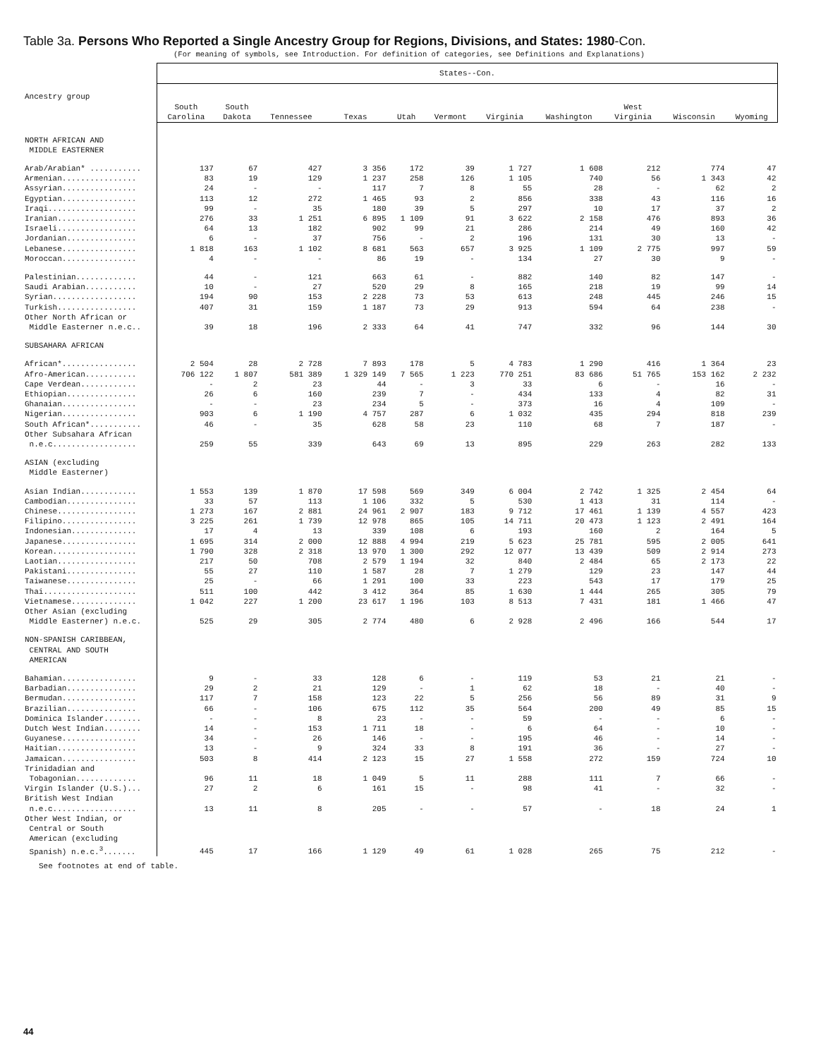Table 3a. Persons Who Reported a Single Ancestry Group for Regions, Divisions, and States: 1980-Con.
(For meaning of symbols, see Introduction. For definition of categories, see Definitions and Explanations)
| Ancestry group | States--Con. | | | | | | | | | | |
| --- | --- | --- | --- | --- | --- | --- | --- | --- | --- | --- | --- |
| | South Carolina | South Dakota | Tennessee | Texas | Utah | Vermont | Virginia | Washington | West Virginia | Wisconsin | Wyoming |
| NORTH AFRICAN AND MIDDLE EASTERNER | | | | | | | | | | | |
| Arab/Arabian* ........... | 137 | 67 | 427 | 3 356 | 172 | 39 | 1 727 | 1 608 | 212 | 774 | 47 |
| Armenian................ | 83 | 19 | 129 | 1 237 | 258 | 126 | 1 105 | 740 | 56 | 1 343 | 42 |
| Assyrian................ | 24 | - | - | 117 | 7 | 8 | 55 | 28 | - | 62 | 2 |
| Egyptian................ | 113 | 12 | 272 | 1 465 | 93 | 2 | 856 | 338 | 43 | 116 | 16 |
| Iraqi................... | 99 | - | 35 | 180 | 39 | 5 | 297 | 10 | 17 | 37 | 2 |
| Iranian................. | 276 | 33 | 1 251 | 6 895 | 1 109 | 91 | 3 622 | 2 158 | 476 | 893 | 36 |
| Israeli................. | 64 | 13 | 182 | 902 | 99 | 21 | 286 | 214 | 49 | 160 | 42 |
| Jordanian............... | 6 | - | 37 | 756 | - | 2 | 196 | 131 | 30 | 13 | - |
| Lebanese................ | 1 818 | 163 | 1 102 | 8 681 | 563 | 657 | 3 925 | 1 109 | 2 775 | 997 | 59 |
| Moroccan................ | 4 | - | - | 86 | 19 | - | 134 | 27 | 30 | 9 | - |
| Palestinian............. | 44 | - | 121 | 663 | 61 | - | 882 | 140 | 82 | 147 | - |
| Saudi Arabian........... | 10 | - | 27 | 520 | 29 | 8 | 165 | 218 | 19 | 99 | 14 |
| Syrian.................. | 194 | 90 | 153 | 2 228 | 73 | 53 | 613 | 248 | 445 | 246 | 15 |
| Turkish................. | 407 | 31 | 159 | 1 187 | 73 | 29 | 913 | 594 | 64 | 238 | - |
| Other North African or Middle Easterner n.e.c.. | 39 | 18 | 196 | 2 333 | 64 | 41 | 747 | 332 | 96 | 144 | 30 |
| SUBSAHARA AFRICAN | | | | | | | | | | | |
| African*................ | 2 504 | 28 | 2 728 | 7 893 | 178 | 5 | 4 783 | 1 290 | 416 | 1 364 | 23 |
| Afro-American........... | 706 122 | 1 807 | 581 389 | 1 329 149 | 7 565 | 1 223 | 770 251 | 83 686 | 51 765 | 153 162 | 2 232 |
| Cape Verdean............ | - | 2 | 23 | 44 | - | 3 | 33 | 6 | - | 16 | - |
| Ethiopian............... | 26 | 6 | 160 | 239 | 7 | - | 434 | 133 | 4 | 82 | 31 |
| Ghanaian................ | - | - | 23 | 234 | 5 | - | 373 | 16 | 4 | 109 | - |
| Nigerian................ | 903 | 6 | 1 190 | 4 757 | 287 | 6 | 1 032 | 435 | 294 | 818 | 239 |
| South African*........... | 46 | - | 35 | 628 | 58 | 23 | 110 | 68 | 7 | 187 | - |
| Other Subsahara African n.e.c.................. | 259 | 55 | 339 | 643 | 69 | 13 | 895 | 229 | 263 | 282 | 133 |
| ASIAN (excluding Middle Easterner) | | | | | | | | | | | |
| Asian Indian............ | 1 553 | 139 | 1 870 | 17 598 | 569 | 349 | 6 004 | 2 742 | 1 325 | 2 454 | 64 |
| Cambodian............... | 33 | 57 | 113 | 1 106 | 332 | 5 | 530 | 1 413 | 31 | 114 | - |
| Chinese................. | 1 273 | 167 | 2 881 | 24 961 | 2 907 | 183 | 9 712 | 17 461 | 1 139 | 4 557 | 423 |
| Filipino................ | 3 225 | 261 | 1 739 | 12 978 | 865 | 105 | 14 711 | 20 473 | 1 123 | 2 491 | 164 |
| Indonesian.............. | 17 | 4 | 13 | 339 | 108 | 6 | 193 | 160 | 2 | 164 | 5 |
| Japanese................ | 1 695 | 314 | 2 000 | 12 888 | 4 994 | 219 | 5 623 | 25 781 | 595 | 2 005 | 641 |
| Korean.................. | 1 790 | 328 | 2 318 | 13 970 | 1 300 | 292 | 12 077 | 13 439 | 509 | 2 914 | 273 |
| Laotian................. | 217 | 50 | 708 | 2 579 | 1 194 | 32 | 840 | 2 484 | 65 | 2 173 | 22 |
| Pakistani............... | 55 | 27 | 110 | 1 587 | 28 | 7 | 1 279 | 129 | 23 | 147 | 44 |
| Taiwanese............... | 25 | - | 66 | 1 291 | 100 | 33 | 223 | 543 | 17 | 179 | 25 |
| Thai.................... | 511 | 100 | 442 | 3 412 | 364 | 85 | 1 630 | 1 444 | 265 | 305 | 79 |
| Vietnamese.............. | 1 042 | 227 | 1 200 | 23 617 | 1 196 | 103 | 8 513 | 7 431 | 181 | 1 466 | 47 |
| Other Asian (excluding Middle Easterner) n.e.c. | 525 | 29 | 305 | 2 774 | 480 | 6 | 2 928 | 2 496 | 166 | 544 | 17 |
| NON-SPANISH CARIBBEAN, CENTRAL AND SOUTH AMERICAN | | | | | | | | | | | |
| Bahamian................ | 9 | - | 33 | 128 | 6 | - | 119 | 53 | 21 | 21 | - |
| Barbadian............... | 29 | 2 | 21 | 129 | - | 1 | 62 | 18 | - | 40 | - |
| Bermudan................ | 117 | 7 | 158 | 123 | 22 | 5 | 256 | 56 | 89 | 31 | 9 |
| Brazilian............... | 66 | - | 106 | 675 | 112 | 35 | 564 | 200 | 49 | 85 | 15 |
| Dominica Islander........ | - | - | 8 | 23 | - | - | 59 | - | - | 6 | - |
| Dutch West Indian........ | 14 | - | 153 | 1 711 | 18 | - | 6 | 64 | - | 10 | - |
| Guyanese................ | 34 | - | 26 | 146 | - | - | 195 | 46 | - | 14 | - |
| Haitian................. | 13 | - | 9 | 324 | 33 | 8 | 191 | 36 | - | 27 | - |
| Jamaican................ | 503 | 8 | 414 | 2 123 | 15 | 27 | 1 558 | 272 | 159 | 724 | 10 |
| Trinidadian and Tobagonian............. | 96 | 11 | 18 | 1 049 | 5 | 11 | 288 | 111 | 7 | 66 | - |
| Virgin Islander (U.S.)... | 27 | 2 | 6 | 161 | 15 | - | 98 | 41 | - | 32 | - |
| British West Indian n.e.c.................. | 13 | 11 | 8 | 205 | - | - | 57 | - | 18 | 24 | 1 |
| Other West Indian, or Central or South American (excluding Spanish) n.e.c.<sup>3</sup>....... | 445 | 17 | 166 | 1 129 | 49 | 61 | 1 028 | 265 | 75 | 212 | - |
See footnotes at end of table.
44